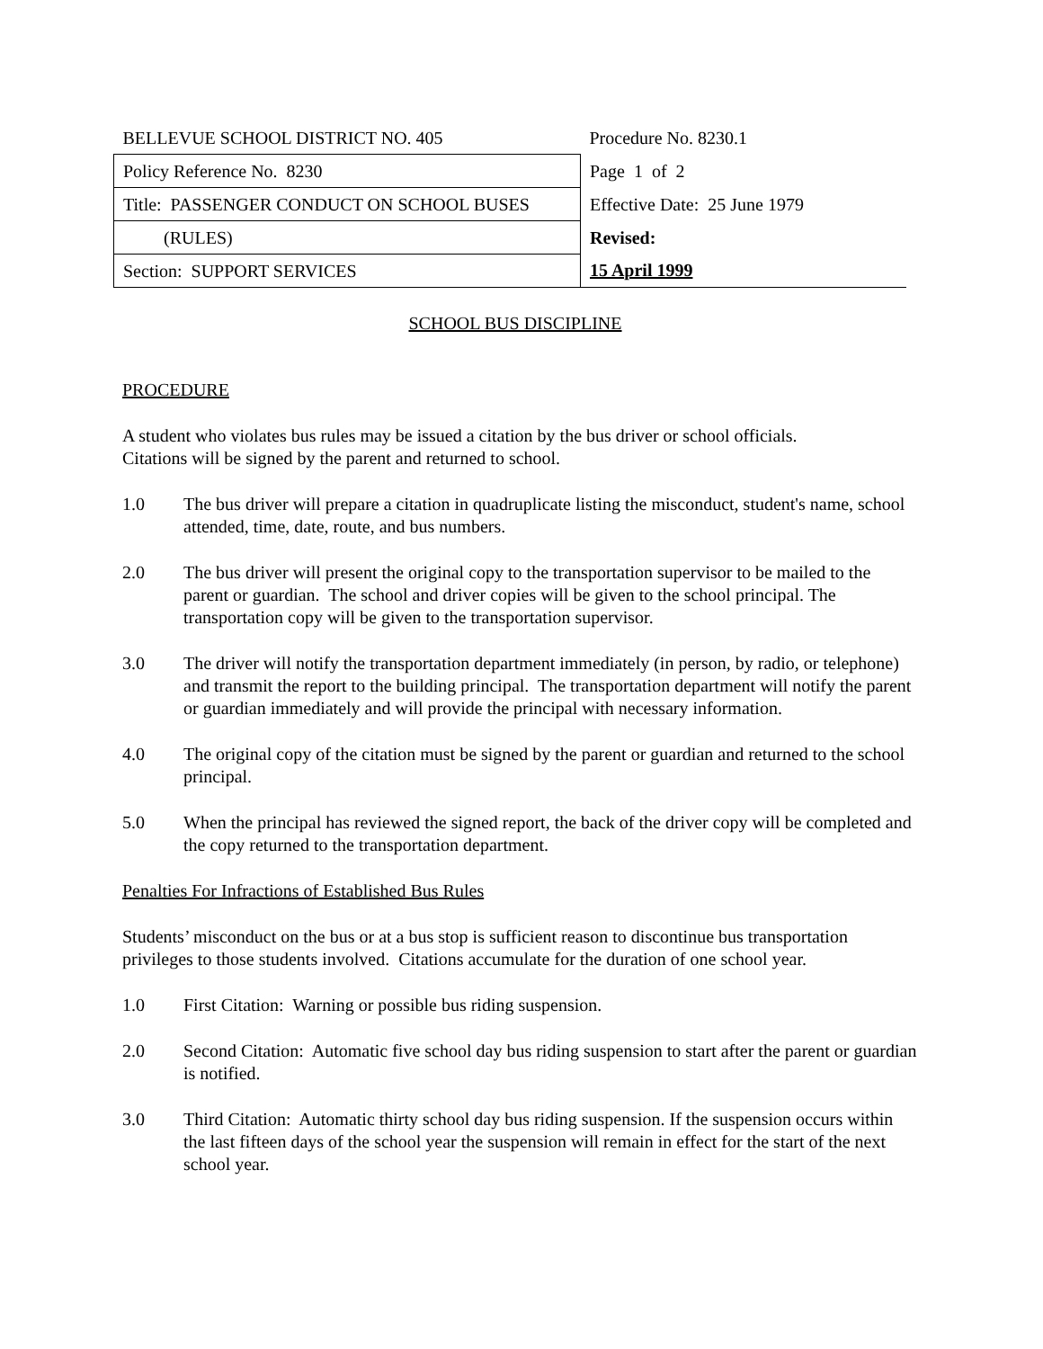| BELLEVUE SCHOOL DISTRICT NO. 405 | Procedure No. 8230.1 |
| Policy Reference No. 8230 | Page 1 of 2 |
| Title: PASSENGER CONDUCT ON SCHOOL BUSES | Effective Date: 25 June 1979 |
| (RULES) | Revised: |
| Section: SUPPORT SERVICES | 15 April 1999 |
SCHOOL BUS DISCIPLINE
PROCEDURE
A student who violates bus rules may be issued a citation by the bus driver or school officials.
Citations will be signed by the parent and returned to school.
1.0 The bus driver will prepare a citation in quadruplicate listing the misconduct, student's name, school attended, time, date, route, and bus numbers.
2.0 The bus driver will present the original copy to the transportation supervisor to be mailed to the parent or guardian. The school and driver copies will be given to the school principal. The transportation copy will be given to the transportation supervisor.
3.0 The driver will notify the transportation department immediately (in person, by radio, or telephone) and transmit the report to the building principal. The transportation department will notify the parent or guardian immediately and will provide the principal with necessary information.
4.0 The original copy of the citation must be signed by the parent or guardian and returned to the school principal.
5.0 When the principal has reviewed the signed report, the back of the driver copy will be completed and the copy returned to the transportation department.
Penalties For Infractions of Established Bus Rules
Students’ misconduct on the bus or at a bus stop is sufficient reason to discontinue bus transportation privileges to those students involved. Citations accumulate for the duration of one school year.
1.0 First Citation: Warning or possible bus riding suspension.
2.0 Second Citation: Automatic five school day bus riding suspension to start after the parent or guardian is notified.
3.0 Third Citation: Automatic thirty school day bus riding suspension. If the suspension occurs within the last fifteen days of the school year the suspension will remain in effect for the start of the next school year.